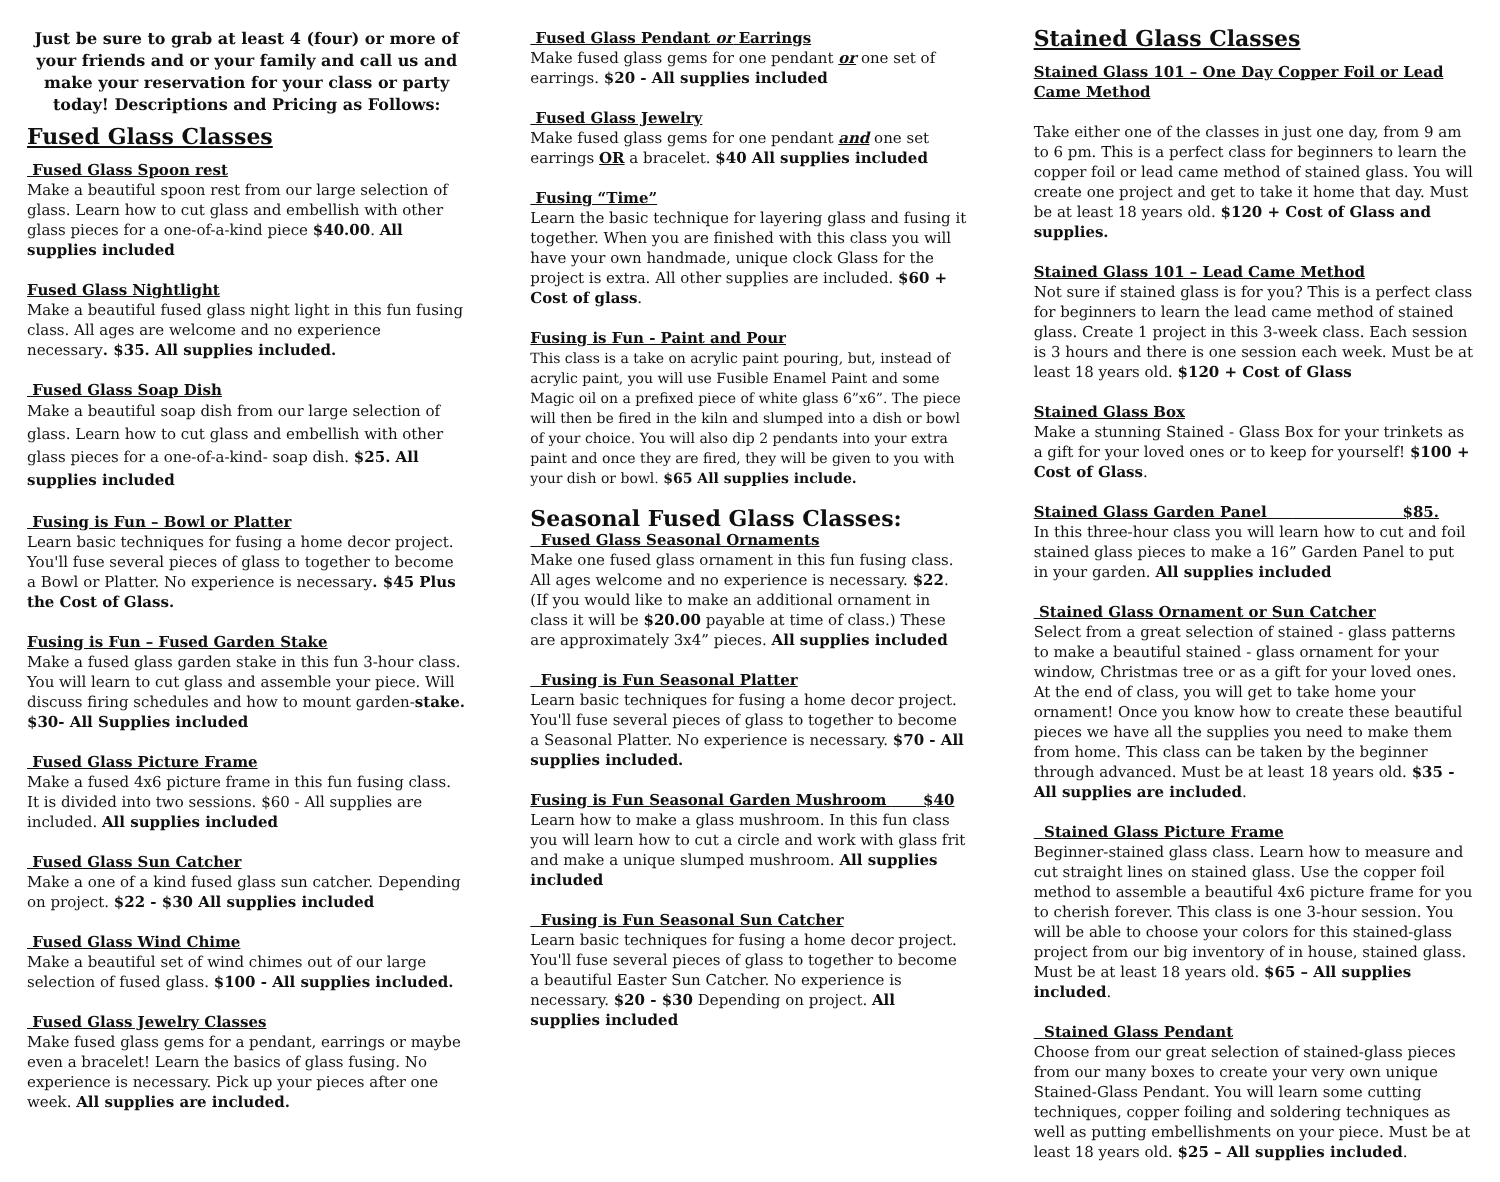Just be sure to grab at least 4 (four) or more of your friends and or your family and call us and make your reservation for your class or party today! Descriptions and Pricing as Follows:
Fused Glass Classes
Fused Glass Spoon rest
Make a beautiful spoon rest from our large selection of glass. Learn how to cut glass and embellish with other glass pieces for a one-of-a-kind piece $40.00. All supplies included
Fused Glass Nightlight
Make a beautiful fused glass night light in this fun fusing class. All ages are welcome and no experience necessary. $35. All supplies included.
Fused Glass Soap Dish
Make a beautiful soap dish from our large selection of glass. Learn how to cut glass and embellish with other glass pieces for a one-of-a-kind- soap dish. $25. All supplies included
Fusing is Fun – Bowl or Platter
Learn basic techniques for fusing a home decor project. You'll fuse several pieces of glass to together to become a Bowl or Platter. No experience is necessary. $45 Plus the Cost of Glass.
Fusing is Fun – Fused Garden Stake
Make a fused glass garden stake in this fun 3-hour class. You will learn to cut glass and assemble your piece. Will discuss firing schedules and how to mount garden-stake. $30- All Supplies included
Fused Glass Picture Frame
Make a fused 4x6 picture frame in this fun fusing class. It is divided into two sessions. $60 - All supplies are included. All supplies included
Fused Glass Sun Catcher
Make a one of a kind fused glass sun catcher. Depending on project. $22 - $30 All supplies included
Fused Glass Wind Chime
Make a beautiful set of wind chimes out of our large selection of fused glass. $100 - All supplies included.
Fused Glass Jewelry Classes
Make fused glass gems for a pendant, earrings or maybe even a bracelet! Learn the basics of glass fusing. No experience is necessary. Pick up your pieces after one week. All supplies are included.
Fused Glass Pendant or Earrings
Make fused glass gems for one pendant or one set of earrings. $20 - All supplies included
Fused Glass Jewelry
Make fused glass gems for one pendant and one set earrings OR a bracelet. $40 All supplies included
Fusing “Time”
Learn the basic technique for layering glass and fusing it together. When you are finished with this class you will have your own handmade, unique clock Glass for the project is extra. All other supplies are included. $60 + Cost of glass.
Fusing is Fun - Paint and Pour
This class is a take on acrylic paint pouring, but, instead of acrylic paint, you will use Fusible Enamel Paint and some Magic oil on a prefixed piece of white glass 6”x6”. The piece will then be fired in the kiln and slumped into a dish or bowl of your choice. You will also dip 2 pendants into your extra paint and once they are fired, they will be given to you with your dish or bowl. $65 All supplies include.
Seasonal Fused Glass Classes:
Fused Glass Seasonal Ornaments
Make one fused glass ornament in this fun fusing class. All ages welcome and no experience is necessary. $22. (If you would like to make an additional ornament in class it will be $20.00 payable at time of class.) These are approximately 3x4” pieces. All supplies included
Fusing is Fun Seasonal Platter
Learn basic techniques for fusing a home decor project. You'll fuse several pieces of glass to together to become a Seasonal Platter. No experience is necessary. $70 - All supplies included.
Fusing is Fun Seasonal Garden Mushroom $40
Learn how to make a glass mushroom. In this fun class you will learn how to cut a circle and work with glass frit and make a unique slumped mushroom. All supplies included
Fusing is Fun Seasonal Sun Catcher
Learn basic techniques for fusing a home decor project. You'll fuse several pieces of glass to together to become a beautiful Easter Sun Catcher. No experience is necessary. $20 - $30 Depending on project. All supplies included
Stained Glass Classes
Stained Glass 101 – One Day Copper Foil or Lead Came Method
Take either one of the classes in just one day, from 9 am to 6 pm. This is a perfect class for beginners to learn the copper foil or lead came method of stained glass. You will create one project and get to take it home that day. Must be at least 18 years old. $120 + Cost of Glass and supplies.
Stained Glass 101 – Lead Came Method
Not sure if stained glass is for you? This is a perfect class for beginners to learn the lead came method of stained glass. Create 1 project in this 3-week class. Each session is 3 hours and there is one session each week. Must be at least 18 years old. $120 + Cost of Glass
Stained Glass Box
Make a stunning Stained - Glass Box for your trinkets as a gift for your loved ones or to keep for yourself! $100 + Cost of Glass.
Stained Glass Garden Panel $85.
In this three-hour class you will learn how to cut and foil stained glass pieces to make a 16” Garden Panel to put in your garden. All supplies included
Stained Glass Ornament or Sun Catcher
Select from a great selection of stained - glass patterns to make a beautiful stained - glass ornament for your window, Christmas tree or as a gift for your loved ones. At the end of class, you will get to take home your ornament! Once you know how to create these beautiful pieces we have all the supplies you need to make them from home. This class can be taken by the beginner through advanced. Must be at least 18 years old. $35 - All supplies are included.
Stained Glass Picture Frame
Beginner-stained glass class. Learn how to measure and cut straight lines on stained glass. Use the copper foil method to assemble a beautiful 4x6 picture frame for you to cherish forever. This class is one 3-hour session. You will be able to choose your colors for this stained-glass project from our big inventory of in house, stained glass. Must be at least 18 years old. $65 – All supplies included.
Stained Glass Pendant
Choose from our great selection of stained-glass pieces from our many boxes to create your very own unique Stained-Glass Pendant. You will learn some cutting techniques, copper foiling and soldering techniques as well as putting embellishments on your piece. Must be at least 18 years old. $25 – All supplies included.